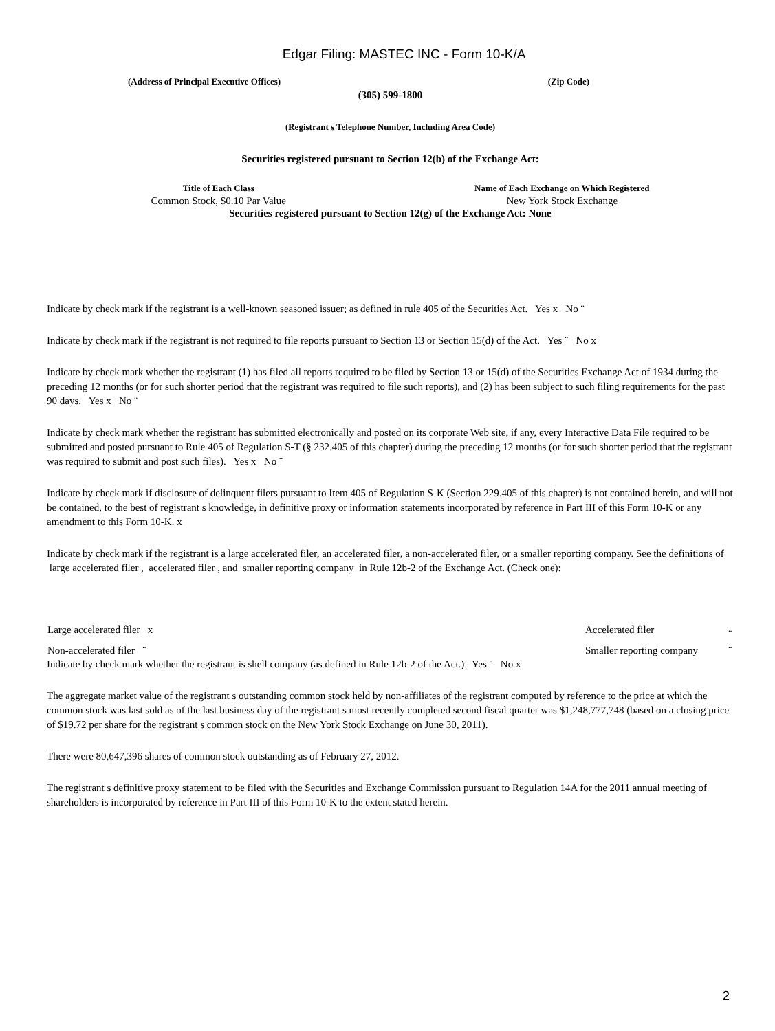Edgar Filing: MASTEC INC - Form 10-K/A
| (Address of Principal Executive Offices) | (Zip Code) |
(305) 599-1800
(Registrant s Telephone Number, Including Area Code)
Securities registered pursuant to Section 12(b) of the Exchange Act:
| Title of Each Class | Name of Each Exchange on Which Registered |
| --- | --- |
| Common Stock, $0.10 Par Value | New York Stock Exchange |
Securities registered pursuant to Section 12(g) of the Exchange Act: None
Indicate by check mark if the registrant is a well-known seasoned issuer; as defined in rule 405 of the Securities Act. Yes x No ¨
Indicate by check mark if the registrant is not required to file reports pursuant to Section 13 or Section 15(d) of the Act. Yes ¨ No x
Indicate by check mark whether the registrant (1) has filed all reports required to be filed by Section 13 or 15(d) of the Securities Exchange Act of 1934 during the preceding 12 months (or for such shorter period that the registrant was required to file such reports), and (2) has been subject to such filing requirements for the past 90 days. Yes x No ¨
Indicate by check mark whether the registrant has submitted electronically and posted on its corporate Web site, if any, every Interactive Data File required to be submitted and posted pursuant to Rule 405 of Regulation S-T (§ 232.405 of this chapter) during the preceding 12 months (or for such shorter period that the registrant was required to submit and post such files). Yes x No ¨
Indicate by check mark if disclosure of delinquent filers pursuant to Item 405 of Regulation S-K (Section 229.405 of this chapter) is not contained herein, and will not be contained, to the best of registrant s knowledge, in definitive proxy or information statements incorporated by reference in Part III of this Form 10-K or any amendment to this Form 10-K. x
Indicate by check mark if the registrant is a large accelerated filer, an accelerated filer, a non-accelerated filer, or a smaller reporting company. See the definitions of large accelerated filer , accelerated filer , and smaller reporting company in Rule 12b-2 of the Exchange Act. (Check one):
| Large accelerated filer x | Accelerated filer | ¨ |
| Non-accelerated filer ¨ | Smaller reporting company | ¨ |
Indicate by check mark whether the registrant is shell company (as defined in Rule 12b-2 of the Act.) Yes ¨ No x
The aggregate market value of the registrant s outstanding common stock held by non-affiliates of the registrant computed by reference to the price at which the common stock was last sold as of the last business day of the registrant s most recently completed second fiscal quarter was $1,248,777,748 (based on a closing price of $19.72 per share for the registrant s common stock on the New York Stock Exchange on June 30, 2011).
There were 80,647,396 shares of common stock outstanding as of February 27, 2012.
The registrant s definitive proxy statement to be filed with the Securities and Exchange Commission pursuant to Regulation 14A for the 2011 annual meeting of shareholders is incorporated by reference in Part III of this Form 10-K to the extent stated herein.
2